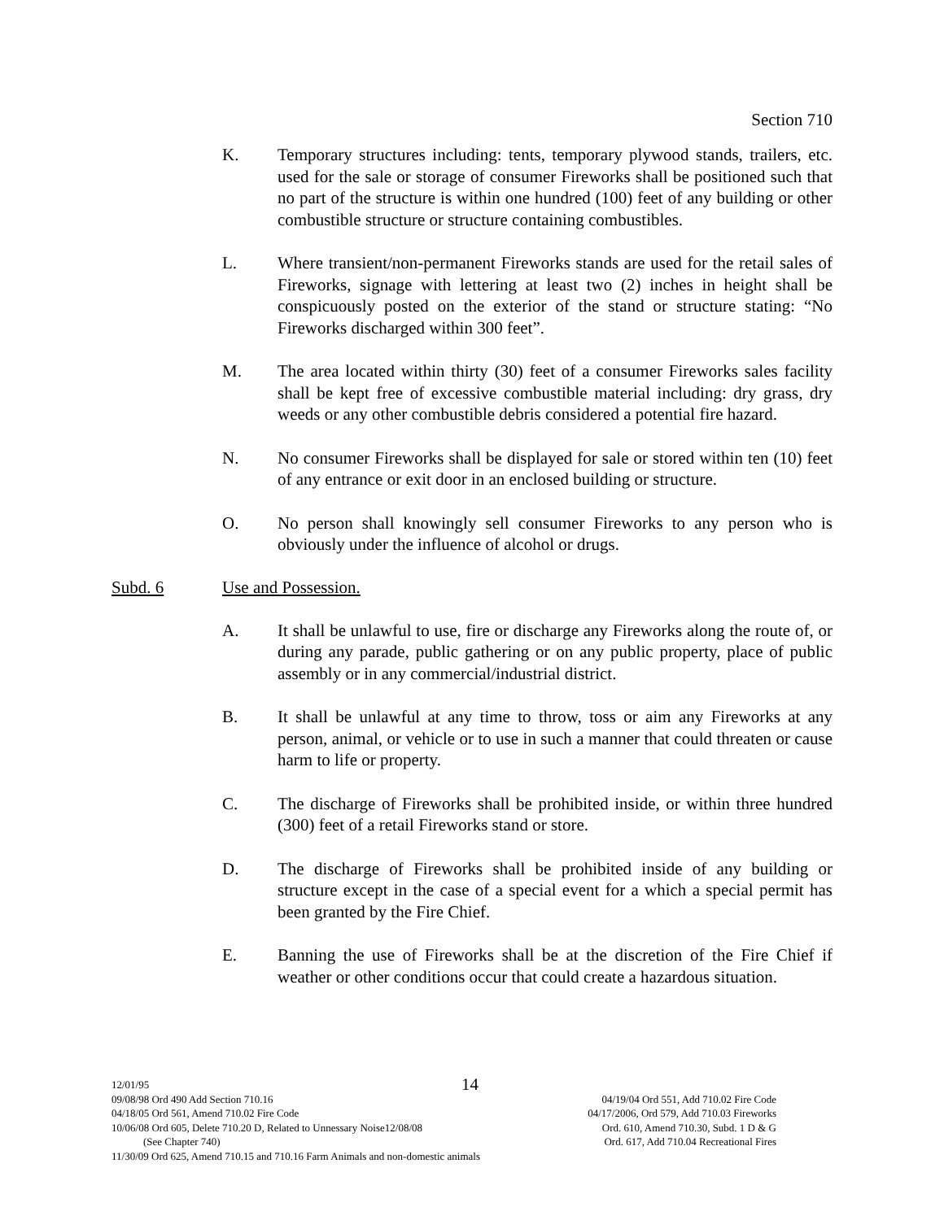Section 710
K. Temporary structures including: tents, temporary plywood stands, trailers, etc. used for the sale or storage of consumer Fireworks shall be positioned such that no part of the structure is within one hundred (100) feet of any building or other combustible structure or structure containing combustibles.
L. Where transient/non-permanent Fireworks stands are used for the retail sales of Fireworks, signage with lettering at least two (2) inches in height shall be conspicuously posted on the exterior of the stand or structure stating: “No Fireworks discharged within 300 feet”.
M. The area located within thirty (30) feet of a consumer Fireworks sales facility shall be kept free of excessive combustible material including: dry grass, dry weeds or any other combustible debris considered a potential fire hazard.
N. No consumer Fireworks shall be displayed for sale or stored within ten (10) feet of any entrance or exit door in an enclosed building or structure.
O. No person shall knowingly sell consumer Fireworks to any person who is obviously under the influence of alcohol or drugs.
Subd. 6 Use and Possession.
A. It shall be unlawful to use, fire or discharge any Fireworks along the route of, or during any parade, public gathering or on any public property, place of public assembly or in any commercial/industrial district.
B. It shall be unlawful at any time to throw, toss or aim any Fireworks at any person, animal, or vehicle or to use in such a manner that could threaten or cause harm to life or property.
C. The discharge of Fireworks shall be prohibited inside, or within three hundred (300) feet of a retail Fireworks stand or store.
D. The discharge of Fireworks shall be prohibited inside of any building or structure except in the case of a special event for a which a special permit has been granted by the Fire Chief.
E. Banning the use of Fireworks shall be at the discretion of the Fire Chief if weather or other conditions occur that could create a hazardous situation.
14
12/01/95
09/08/98 Ord 490 Add Section 710.16 04/19/04 Ord 551, Add 710.02 Fire Code
04/18/05 Ord 561, Amend 710.02 Fire Code 04/17/2006, Ord 579, Add 710.03 Fireworks
10/06/08 Ord 605, Delete 710.20 D, Related to Unnessary Noise12/08/08 Ord. 610, Amend 710.30, Subd. 1 D & G
(See Chapter 740) Ord. 617, Add 710.04 Recreational Fires
11/30/09 Ord 625, Amend 710.15 and 710.16 Farm Animals and non-domestic animals